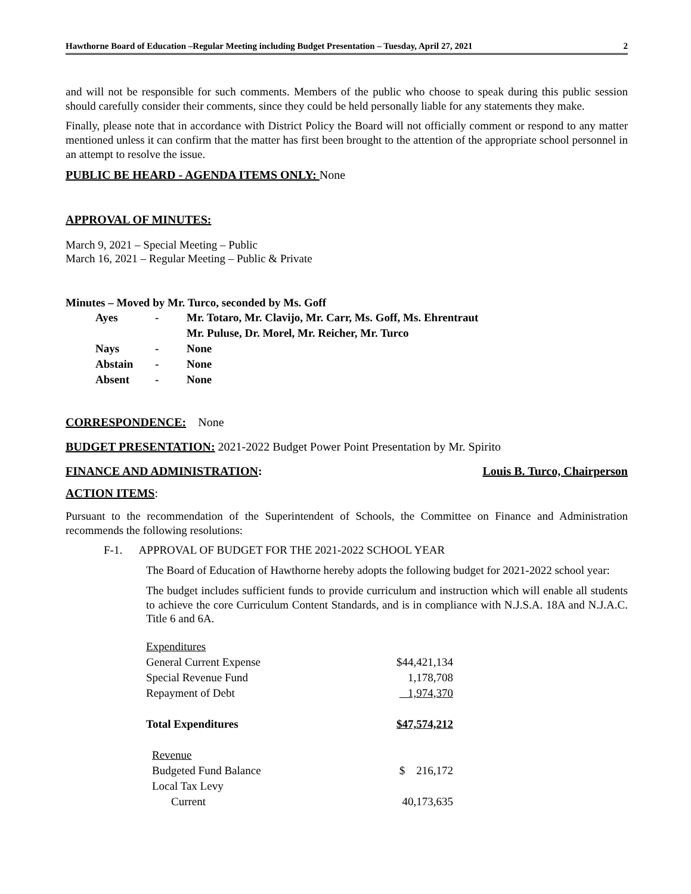Hawthorne Board of Education –Regular Meeting including Budget Presentation – Tuesday, April 27, 2021 2
and will not be responsible for such comments. Members of the public who choose to speak during this public session should carefully consider their comments, since they could be held personally liable for any statements they make.
Finally, please note that in accordance with District Policy the Board will not officially comment or respond to any matter mentioned unless it can confirm that the matter has first been brought to the attention of the appropriate school personnel in an attempt to resolve the issue.
PUBLIC BE HEARD - AGENDA ITEMS ONLY: None
APPROVAL OF MINUTES:
March 9, 2021 – Special Meeting – Public
March 16, 2021 – Regular Meeting – Public & Private
Minutes – Moved by Mr. Turco, seconded by Ms. Goff
| Ayes | - | Mr. Totaro, Mr. Clavijo, Mr. Carr, Ms. Goff, Ms. Ehrentraut Mr. Puluse, Dr. Morel, Mr. Reicher, Mr. Turco |
| Nays | - | None |
| Abstain | - | None |
| Absent | - | None |
CORRESPONDENCE: None
BUDGET PRESENTATION: 2021-2022 Budget Power Point Presentation by Mr. Spirito
FINANCE AND ADMINISTRATION: Louis B. Turco, Chairperson
ACTION ITEMS:
Pursuant to the recommendation of the Superintendent of Schools, the Committee on Finance and Administration recommends the following resolutions:
F-1. APPROVAL OF BUDGET FOR THE 2021-2022 SCHOOL YEAR
The Board of Education of Hawthorne hereby adopts the following budget for 2021-2022 school year:
The budget includes sufficient funds to provide curriculum and instruction which will enable all students to achieve the core Curriculum Content Standards, and is in compliance with N.J.S.A. 18A and N.J.A.C. Title 6 and 6A.
| Expenditures | |
| General Current Expense | $44,421,134 |
| Special Revenue Fund | 1,178,708 |
| Repayment of Debt | 1,974,370 |
| Total Expenditures | $47,574,212 |
| Revenue | |
| Budgeted Fund Balance | $ 216,172 |
| Local Tax Levy | |
| Current | 40,173,635 |